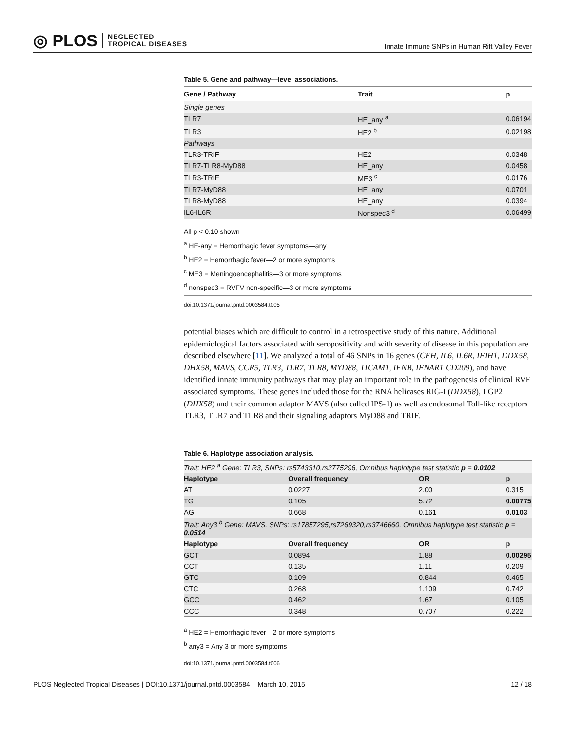◎ PLOS NEGLECTED
TROPICAL DISEASES
Innate Immune SNPs in Human Rift Valley Fever
Table 5. Gene and pathway—level associations.
| Gene / Pathway | Trait | p |
| --- | --- | --- |
| Single genes | | |
| TLR7 | HE_any <sup>a</sup> | 0.06194 |
| TLR3 | HE2 <sup>b</sup> | 0.02198 |
| Pathways | | |
| TLR3-TRIF | HE2 | 0.0348 |
| TLR7-TLR8-MyD88 | HE_any | 0.0458 |
| TLR3-TRIF | ME3 <sup>c</sup> | 0.0176 |
| TLR7-MyD88 | HE_any | 0.0701 |
| TLR8-MyD88 | HE_any | 0.0394 |
| IL6-IL6R | Nonspec3 <sup>d</sup> | 0.06499 |
All p < 0.10 shown
<sup>a</sup> HE-any = Hemorrhagic fever symptoms—any
<sup>b</sup> HE2 = Hemorrhagic fever—2 or more symptoms
<sup>c</sup> ME3 = Meningoencephalitis—3 or more symptoms
<sup>d</sup> nonspec3 = RVFV non-specific—3 or more symptoms
doi:10.1371/journal.pntd.0003584.t005
potential biases which are difficult to control in a retrospective study of this nature. Additional epidemiological factors associated with seropositivity and with severity of disease in this population are described elsewhere [11]. We analyzed a total of 46 SNPs in 16 genes (CFH, IL6, IL6R, IFIH1, DDX58, DHX58, MAVS, CCR5, TLR3, TLR7, TLR8, MYD88, TICAM1, IFNB, IFNAR1 CD209), and have identified innate immunity pathways that may play an important role in the pathogenesis of clinical RVF associated symptoms. These genes included those for the RNA helicases RIG-I (DDX58), LGP2 (DHX58) and their common adaptor MAVS (also called IPS-1) as well as endosomal Toll-like receptors TLR3, TLR7 and TLR8 and their signaling adaptors MyD88 and TRIF.
Table 6. Haplotype association analysis.
| Trait: HE2 <sup>a</sup> Gene: TLR3, SNPs: rs5743310,rs3775296, Omnibus haplotype test statistic p = 0.0102 | | | |
| Haplotype | Overall frequency | OR | p |
| AT | 0.0227 | 2.00 | 0.315 |
| TG | 0.105 | 5.72 | 0.00775 |
| AG | 0.668 | 0.161 | 0.0103 |
| Trait: Any3 <sup>b</sup> Gene: MAVS, SNPs: rs17857295,rs7269320,rs3746660, Omnibus haplotype test statistic p = 0.0514 | | | |
| Haplotype | Overall frequency | OR | p |
| GCT | 0.0894 | 1.88 | 0.00295 |
| CCT | 0.135 | 1.11 | 0.209 |
| GTC | 0.109 | 0.844 | 0.465 |
| CTC | 0.268 | 1.109 | 0.742 |
| GCC | 0.462 | 1.67 | 0.105 |
| CCC | 0.348 | 0.707 | 0.222 |
<sup>a</sup> HE2 = Hemorrhagic fever—2 or more symptoms
<sup>b</sup> any3 = Any 3 or more symptoms
doi:10.1371/journal.pntd.0003584.t006
PLOS Neglected Tropical Diseases | DOI:10.1371/journal.pntd.0003584 March 10, 2015 12 / 18